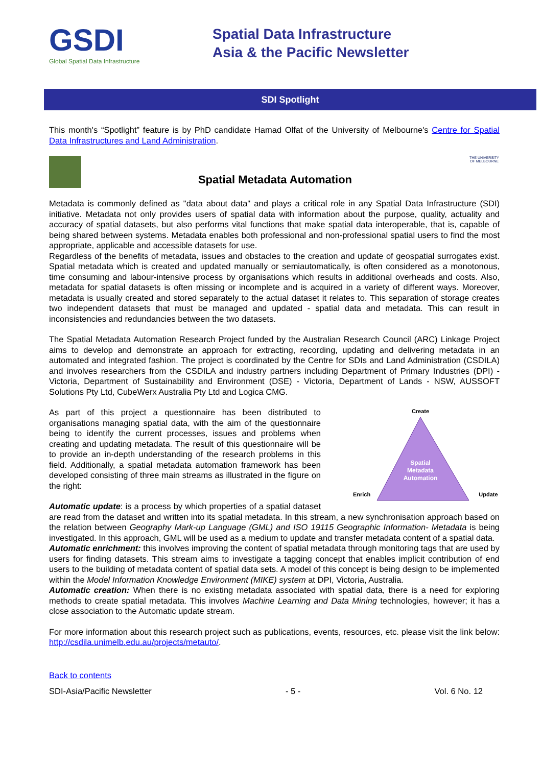GSDI
Global Spatial Data Infrastructure
Spatial Data Infrastructure
Asia & the Pacific Newsletter
SDI Spotlight
This month's “Spotlight” feature is by PhD candidate Hamad Olfat of the University of Melbourne's Centre for Spatial Data Infrastructures and Land Administration.
Spatial Metadata Automation
THE UNIVERSITY OF MELBOURNE
Metadata is commonly defined as "data about data" and plays a critical role in any Spatial Data Infrastructure (SDI) initiative. Metadata not only provides users of spatial data with information about the purpose, quality, actuality and accuracy of spatial datasets, but also performs vital functions that make spatial data interoperable, that is, capable of being shared between systems. Metadata enables both professional and non-professional spatial users to find the most appropriate, applicable and accessible datasets for use.
Regardless of the benefits of metadata, issues and obstacles to the creation and update of geospatial surrogates exist. Spatial metadata which is created and updated manually or semiautomatically, is often considered as a monotonous, time consuming and labour-intensive process by organisations which results in additional overheads and costs. Also, metadata for spatial datasets is often missing or incomplete and is acquired in a variety of different ways. Moreover, metadata is usually created and stored separately to the actual dataset it relates to. This separation of storage creates two independent datasets that must be managed and updated - spatial data and metadata. This can result in inconsistencies and redundancies between the two datasets.
The Spatial Metadata Automation Research Project funded by the Australian Research Council (ARC) Linkage Project aims to develop and demonstrate an approach for extracting, recording, updating and delivering metadata in an automated and integrated fashion. The project is coordinated by the Centre for SDIs and Land Administration (CSDILA) and involves researchers from the CSDILA and industry partners including Department of Primary Industries (DPI) - Victoria, Department of Sustainability and Environment (DSE) - Victoria, Department of Lands - NSW, AUSSOFT Solutions Pty Ltd, CubeWerx Australia Pty Ltd and Logica CMG.
Create
Spatial
Metadata
Automation
Enrich
Update
As part of this project a questionnaire has been distributed to organisations managing spatial data, with the aim of the questionnaire being to identify the current processes, issues and problems when creating and updating metadata. The result of this questionnaire will be to provide an in-depth understanding of the research problems in this field. Additionally, a spatial metadata automation framework has been developed consisting of three main streams as illustrated in the figure on the right:
Automatic update: is a process by which properties of a spatial dataset are read from the dataset and written into its spatial metadata. In this stream, a new synchronisation approach based on the relation between Geography Mark-up Language (GML) and ISO 19115 Geographic Information- Metadata is being investigated. In this approach, GML will be used as a medium to update and transfer metadata content of a spatial data.
Automatic enrichment: this involves improving the content of spatial metadata through monitoring tags that are used by users for finding datasets. This stream aims to investigate a tagging concept that enables implicit contribution of end users to the building of metadata content of spatial data sets. A model of this concept is being design to be implemented within the Model Information Knowledge Environment (MIKE) system at DPI, Victoria, Australia.
Automatic creation: When there is no existing metadata associated with spatial data, there is a need for exploring methods to create spatial metadata. This involves Machine Learning and Data Mining technologies, however; it has a close association to the Automatic update stream.
For more information about this research project such as publications, events, resources, etc. please visit the link below: http://csdila.unimelb.edu.au/projects/metauto/.
Back to contents
SDI-Asia/Pacific Newsletter - 5 - Vol. 6 No. 12